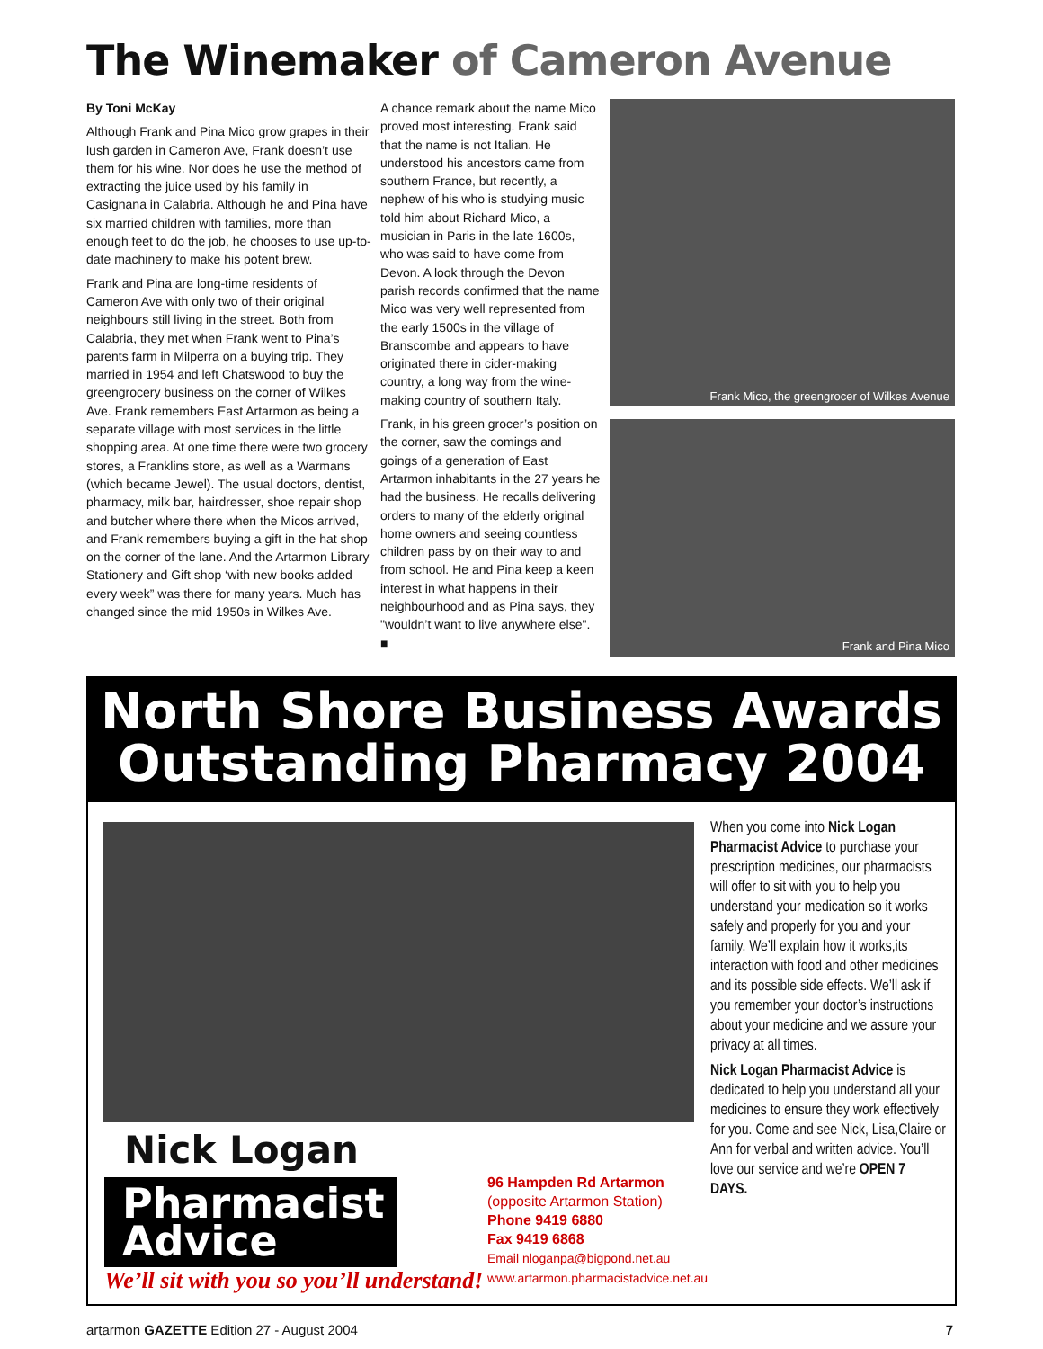The Winemaker of Cameron Avenue
By Toni McKay
Although Frank and Pina Mico grow grapes in their lush garden in Cameron Ave, Frank doesn’t use them for his wine. Nor does he use the method of extracting the juice used by his family in Casignana in Calabria. Although he and Pina have six married children with families, more than enough feet to do the job, he chooses to use up-to-date machinery to make his potent brew.
Frank and Pina are long-time residents of Cameron Ave with only two of their original neighbours still living in the street. Both from Calabria, they met when Frank went to Pina’s parents farm in Milperra on a buying trip. They married in 1954 and left Chatswood to buy the greengrocery business on the corner of Wilkes Ave. Frank remembers East Artarmon as being a separate village with most services in the little shopping area. At one time there were two grocery stores, a Franklins store, as well as a Warmans (which became Jewel). The usual doctors, dentist, pharmacy, milk bar, hairdresser, shoe repair shop and butcher where there when the Micos arrived, and Frank remembers buying a gift in the hat shop on the corner of the lane. And the Artarmon Library Stationery and Gift shop ‘with new books added every week” was there for many years. Much has changed since the mid 1950s in Wilkes Ave.
A chance remark about the name Mico proved most interesting. Frank said that the name is not Italian. He understood his ancestors came from southern France, but recently, a nephew of his who is studying music told him about Richard Mico, a musician in Paris in the late 1600s, who was said to have come from Devon. A look through the Devon parish records confirmed that the name Mico was very well represented from the early 1500s in the village of Branscombe and appears to have originated there in cider-making country, a long way from the wine-making country of southern Italy.
Frank, in his green grocer’s position on the corner, saw the comings and goings of a generation of East Artarmon inhabitants in the 27 years he had the business. He recalls delivering orders to many of the elderly original home owners and seeing countless children pass by on their way to and from school. He and Pina keep a keen interest in what happens in their neighbourhood and as Pina says, they "wouldn’t want to live anywhere else". ■
Frank Mico, the greengrocer of Wilkes Avenue
Frank and Pina Mico
North Shore Business Awards
Outstanding Pharmacy 2004
When you come into Nick Logan Pharmacist Advice to purchase your prescription medicines, our pharmacists will offer to sit with you to help you understand your medication so it works safely and properly for you and your family. We’ll explain how it works,its interaction with food and other medicines and its possible side effects. We’ll ask if you remember your doctor’s instructions about your medicine and we assure your privacy at all times.
Nick Logan Pharmacist Advice is dedicated to help you understand all your medicines to ensure they work effectively for you. Come and see Nick, Lisa,Claire or Ann for verbal and written advice. You’ll love our service and we’re OPEN 7 DAYS.
Nick Logan
Pharmacist Advice
We’ll sit with you so you’ll understand!
96 Hampden Rd Artarmon
(opposite Artarmon Station)
Phone 9419 6880
Fax 9419 6868
Email nloganpa@bigpond.net.au
www.artarmon.pharmacistadvice.net.au
artarmon GAZETTE Edition 27 - August 2004 7